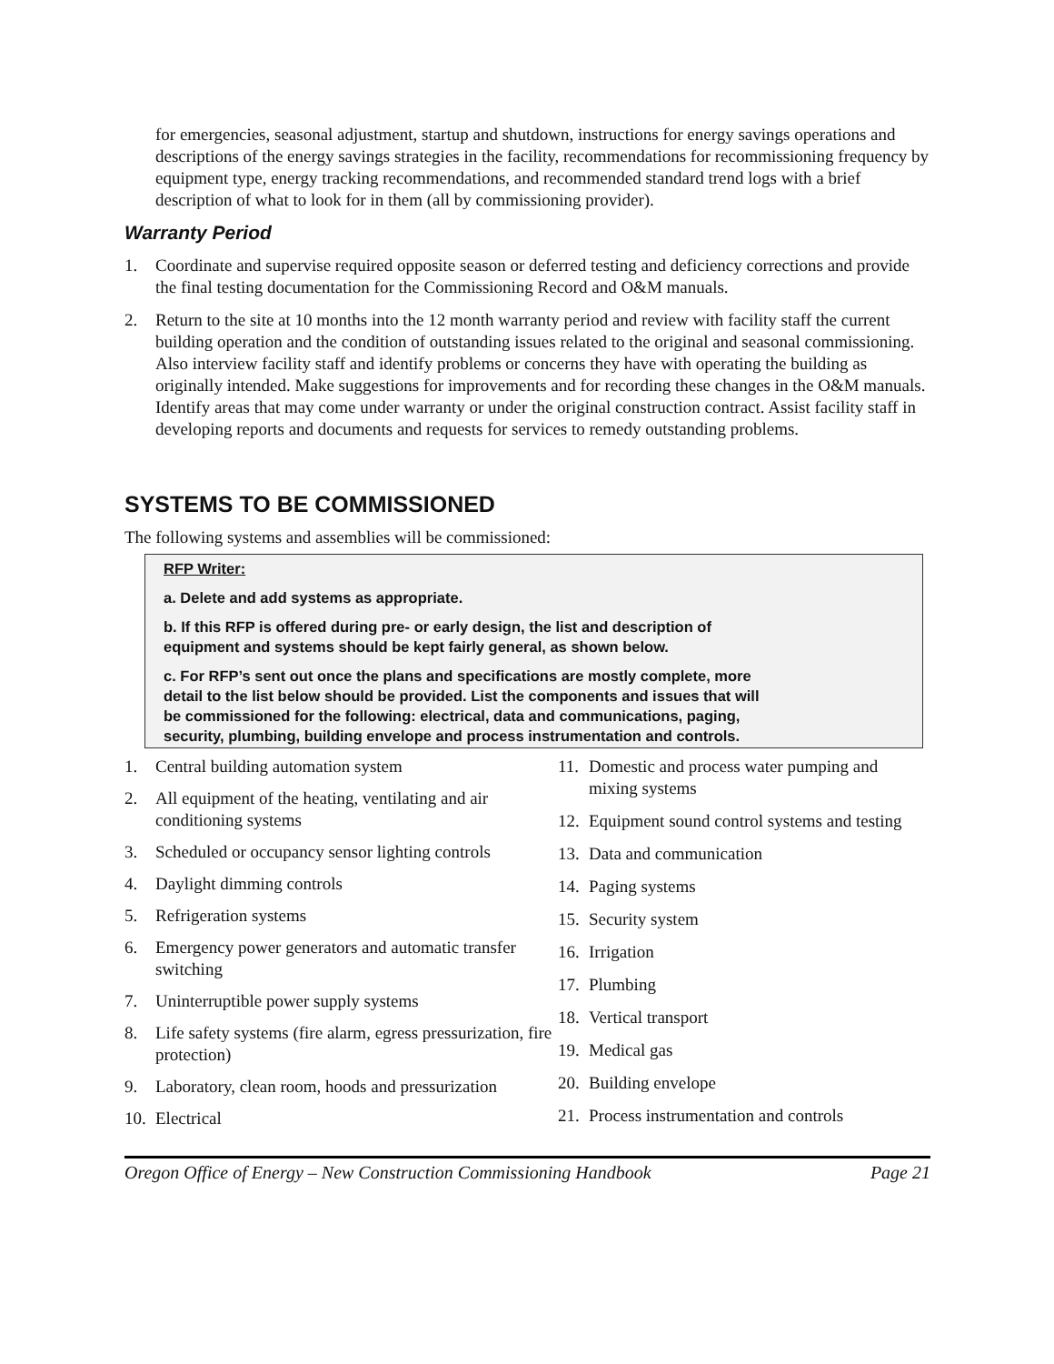for emergencies, seasonal adjustment, startup and shutdown, instructions for energy savings operations and descriptions of the energy savings strategies in the facility, recommendations for recommissioning frequency by equipment type, energy tracking recommendations, and recommended standard trend logs with a brief description of what to look for in them (all by commissioning provider).
Warranty Period
1. Coordinate and supervise required opposite season or deferred testing and deficiency corrections and provide the final testing documentation for the Commissioning Record and O&M manuals.
2. Return to the site at 10 months into the 12 month warranty period and review with facility staff the current building operation and the condition of outstanding issues related to the original and seasonal commissioning. Also interview facility staff and identify problems or concerns they have with operating the building as originally intended. Make suggestions for improvements and for recording these changes in the O&M manuals. Identify areas that may come under warranty or under the original construction contract. Assist facility staff in developing reports and documents and requests for services to remedy outstanding problems.
SYSTEMS TO BE COMMISSIONED
The following systems and assemblies will be commissioned:
RFP Writer:
a. Delete and add systems as appropriate.
b. If this RFP is offered during pre- or early design, the list and description of
equipment and systems should be kept fairly general, as shown below.
c. For RFP’s sent out once the plans and specifications are mostly complete, more
detail to the list below should be provided. List the components and issues that will
be commissioned for the following: electrical, data and communications, paging,
security, plumbing, building envelope and process instrumentation and controls.
1. Central building automation system
2. All equipment of the heating, ventilating and air conditioning systems
3. Scheduled or occupancy sensor lighting controls
4. Daylight dimming controls
5. Refrigeration systems
6. Emergency power generators and automatic transfer switching
7. Uninterruptible power supply systems
8. Life safety systems (fire alarm, egress pressurization, fire protection)
9. Laboratory, clean room, hoods and pressurization
10. Electrical
11. Domestic and process water pumping and mixing systems
12. Equipment sound control systems and testing
13. Data and communication
14. Paging systems
15. Security system
16. Irrigation
17. Plumbing
18. Vertical transport
19. Medical gas
20. Building envelope
21. Process instrumentation and controls
Oregon Office of Energy – New Construction Commissioning Handbook Page 21